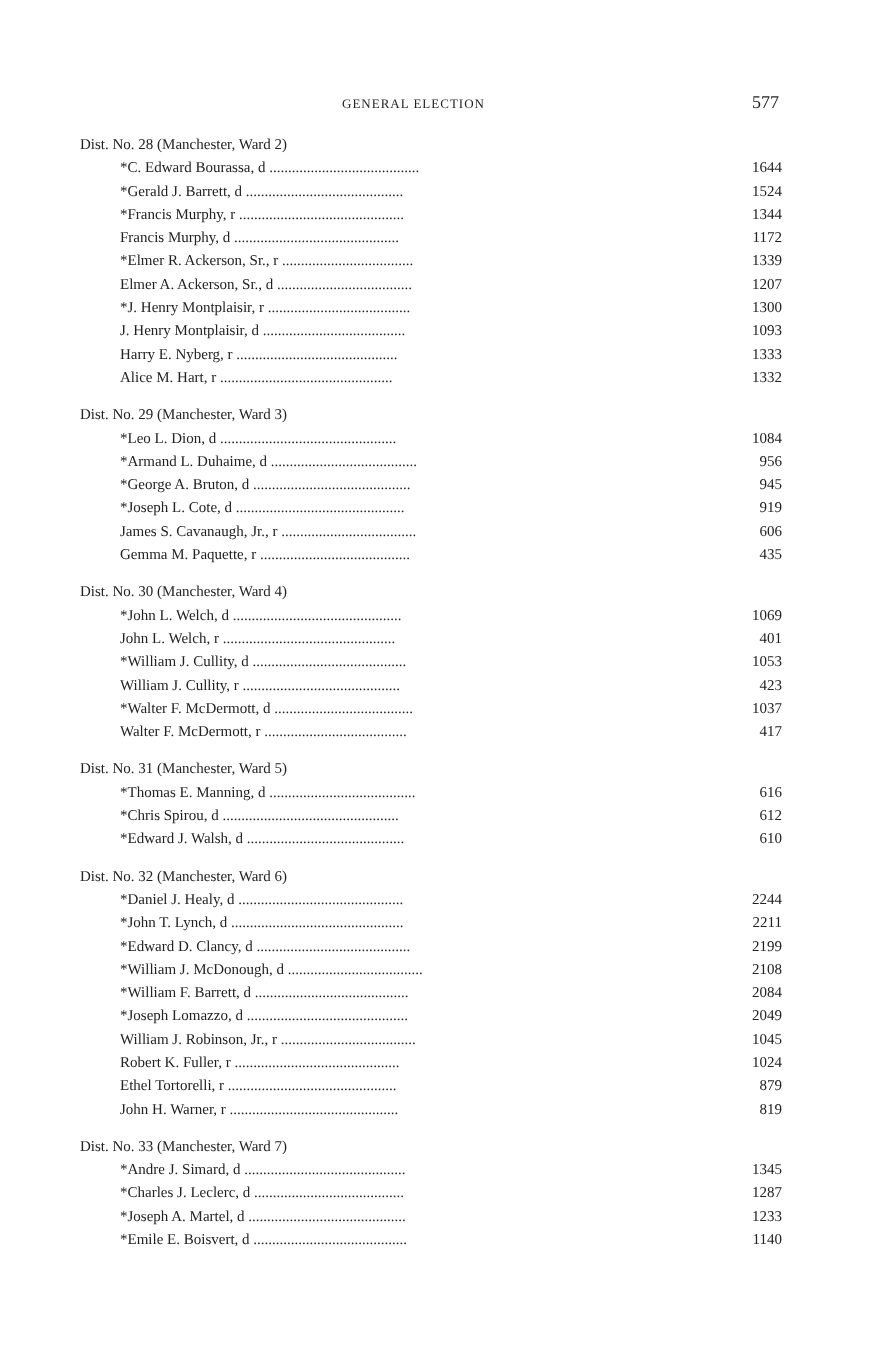GENERAL ELECTION 577
| Dist. No. 28 (Manchester, Ward 2) | |
| *C. Edward Bourassa, d ........................................ | 1644 |
| *Gerald J. Barrett, d .......................................... | 1524 |
| *Francis Murphy, r ............................................ | 1344 |
| Francis Murphy, d ............................................ | 1172 |
| *Elmer R. Ackerson, Sr., r ................................... | 1339 |
| Elmer A. Ackerson, Sr., d .................................... | 1207 |
| *J. Henry Montplaisir, r ...................................... | 1300 |
| J. Henry Montplaisir, d ...................................... | 1093 |
| Harry E. Nyberg, r ........................................... | 1333 |
| Alice M. Hart, r .............................................. | 1332 |
| Dist. No. 29 (Manchester, Ward 3) | |
| *Leo L. Dion, d ............................................... | 1084 |
| *Armand L. Duhaime, d ....................................... | 956 |
| *George A. Bruton, d .......................................... | 945 |
| *Joseph L. Cote, d ............................................. | 919 |
| James S. Cavanaugh, Jr., r .................................... | 606 |
| Gemma M. Paquette, r ........................................ | 435 |
| Dist. No. 30 (Manchester, Ward 4) | |
| *John L. Welch, d ............................................. | 1069 |
| John L. Welch, r .............................................. | 401 |
| *William J. Cullity, d ......................................... | 1053 |
| William J. Cullity, r .......................................... | 423 |
| *Walter F. McDermott, d ..................................... | 1037 |
| Walter F. McDermott, r ...................................... | 417 |
| Dist. No. 31 (Manchester, Ward 5) | |
| *Thomas E. Manning, d ....................................... | 616 |
| *Chris Spirou, d ............................................... | 612 |
| *Edward J. Walsh, d .......................................... | 610 |
| Dist. No. 32 (Manchester, Ward 6) | |
| *Daniel J. Healy, d ............................................ | 2244 |
| *John T. Lynch, d .............................................. | 2211 |
| *Edward D. Clancy, d ......................................... | 2199 |
| *William J. McDonough, d .................................... | 2108 |
| *William F. Barrett, d ......................................... | 2084 |
| *Joseph Lomazzo, d ........................................... | 2049 |
| William J. Robinson, Jr., r .................................... | 1045 |
| Robert K. Fuller, r ............................................ | 1024 |
| Ethel Tortorelli, r ............................................. | 879 |
| John H. Warner, r ............................................. | 819 |
| Dist. No. 33 (Manchester, Ward 7) | |
| *Andre J. Simard, d ........................................... | 1345 |
| *Charles J. Leclerc, d ........................................ | 1287 |
| *Joseph A. Martel, d .......................................... | 1233 |
| *Emile E. Boisvert, d ......................................... | 1140 |